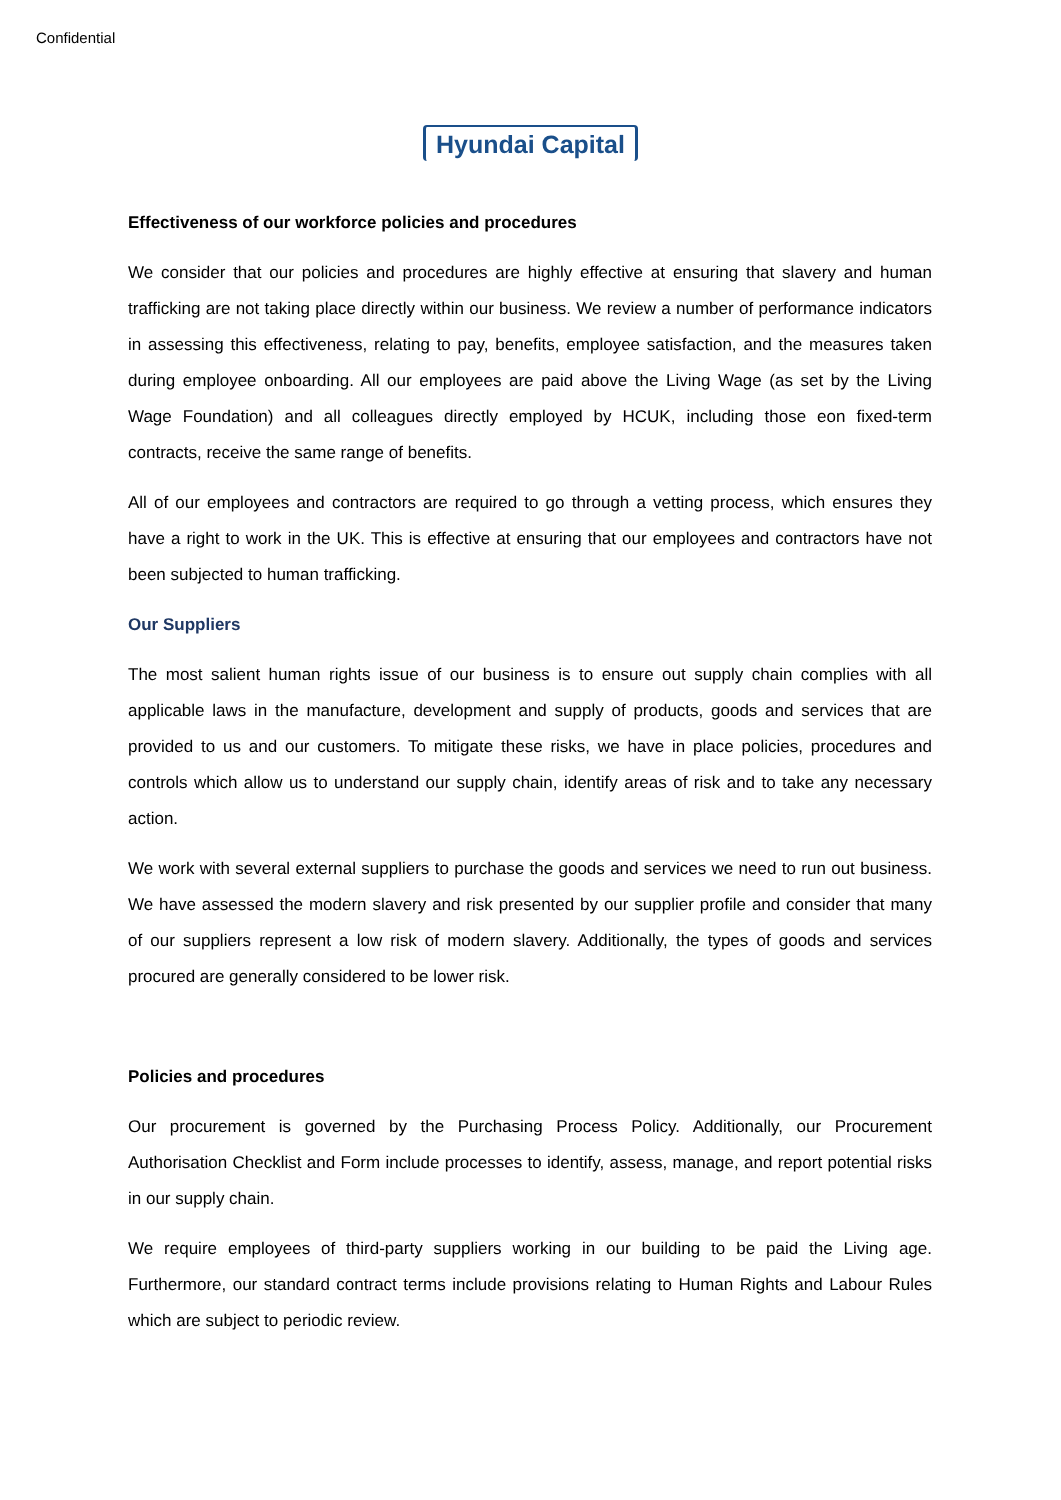Confidential
Hyundai Capital
Effectiveness of our workforce policies and procedures
We consider that our policies and procedures are highly effective at ensuring that slavery and human trafficking are not taking place directly within our business. We review a number of performance indicators in assessing this effectiveness, relating to pay, benefits, employee satisfaction, and the measures taken during employee onboarding. All our employees are paid above the Living Wage (as set by the Living Wage Foundation) and all colleagues directly employed by HCUK, including those eon fixed-term contracts, receive the same range of benefits.
All of our employees and contractors are required to go through a vetting process, which ensures they have a right to work in the UK. This is effective at ensuring that our employees and contractors have not been subjected to human trafficking.
Our Suppliers
The most salient human rights issue of our business is to ensure out supply chain complies with all applicable laws in the manufacture, development and supply of products, goods and services that are provided to us and our customers. To mitigate these risks, we have in place policies, procedures and controls which allow us to understand our supply chain, identify areas of risk and to take any necessary action.
We work with several external suppliers to purchase the goods and services we need to run out business. We have assessed the modern slavery and risk presented by our supplier profile and consider that many of our suppliers represent a low risk of modern slavery. Additionally, the types of goods and services procured are generally considered to be lower risk.
Policies and procedures
Our procurement is governed by the Purchasing Process Policy. Additionally, our Procurement Authorisation Checklist and Form include processes to identify, assess, manage, and report potential risks in our supply chain.
We require employees of third-party suppliers working in our building to be paid the Living age. Furthermore, our standard contract terms include provisions relating to Human Rights and Labour Rules which are subject to periodic review.